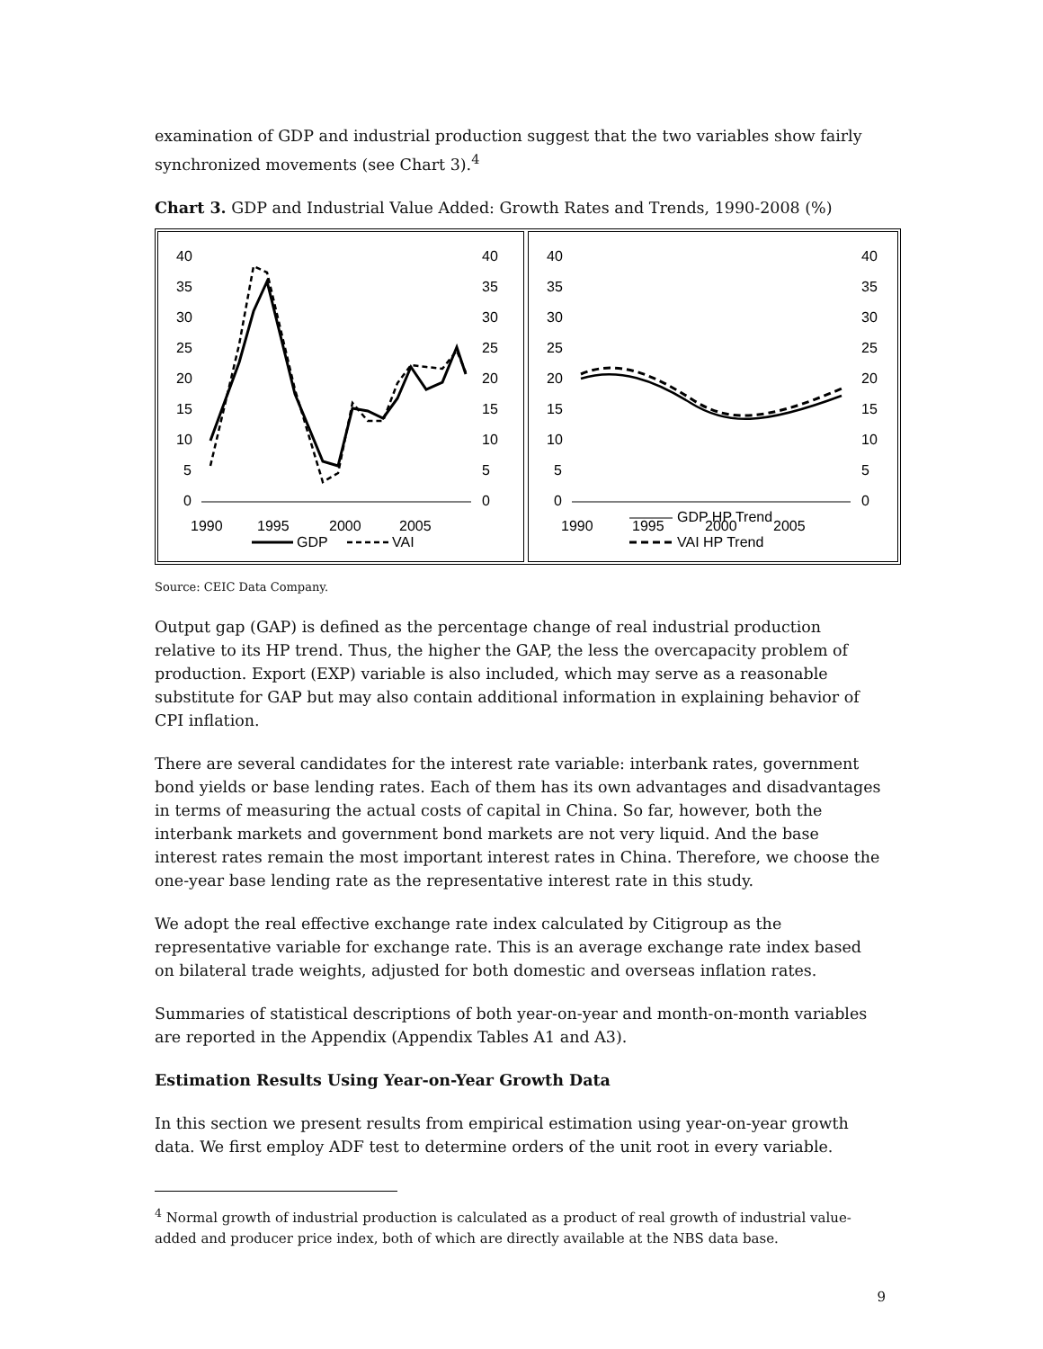examination of GDP and industrial production suggest that the two variables show fairly synchronized movements (see Chart 3).<sup>4</sup>
Chart 3. GDP and Industrial Value Added: Growth Rates and Trends, 1990-2008 (%)
40
35
30
25
20
15
10
5
0
40
35
30
25
20
15
10
5
0
1990
1995
2000
2005
GDP
VAI
40
35
30
25
20
15
10
5
0
40
35
30
25
20
15
10
5
0
1990
1995
2000
2005
GDP HP Trend
VAI HP Trend
Source: CEIC Data Company.
Output gap (GAP) is defined as the percentage change of real industrial production relative to its HP trend. Thus, the higher the GAP, the less the overcapacity problem of production. Export (EXP) variable is also included, which may serve as a reasonable substitute for GAP but may also contain additional information in explaining behavior of CPI inflation.
There are several candidates for the interest rate variable: interbank rates, government bond yields or base lending rates. Each of them has its own advantages and disadvantages in terms of measuring the actual costs of capital in China. So far, however, both the interbank markets and government bond markets are not very liquid. And the base interest rates remain the most important interest rates in China. Therefore, we choose the one-year base lending rate as the representative interest rate in this study.
We adopt the real effective exchange rate index calculated by Citigroup as the representative variable for exchange rate. This is an average exchange rate index based on bilateral trade weights, adjusted for both domestic and overseas inflation rates.
Summaries of statistical descriptions of both year-on-year and month-on-month variables are reported in the Appendix (Appendix Tables A1 and A3).
Estimation Results Using Year-on-Year Growth Data
In this section we present results from empirical estimation using year-on-year growth data. We first employ ADF test to determine orders of the unit root in every variable.
<sup>4</sup> Normal growth of industrial production is calculated as a product of real growth of industrial value-added and producer price index, both of which are directly available at the NBS data base.
9